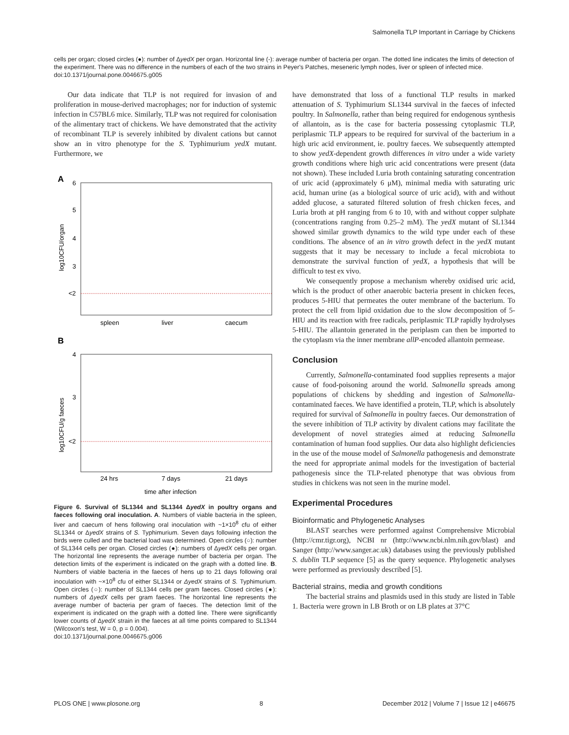Salmonella TLP Important in Carriage by Chickens
cells per organ; closed circles (●): number of ΔyedX per organ. Horizontal line (-): average number of bacteria per organ. The dotted line indicates the limits of detection of the experiment. There was no difference in the numbers of each of the two strains in Peyer's Patches, meseneric lymph nodes, liver or spleen of infected mice.
doi:10.1371/journal.pone.0046675.g005
Our data indicate that TLP is not required for invasion of and proliferation in mouse-derived macrophages; nor for induction of systemic infection in C57BL6 mice. Similarly, TLP was not required for colonisation of the alimentary tract of chickens. We have demonstrated that the activity of recombinant TLP is severely inhibited by divalent cations but cannot show an in vitro phenotype for the S. Typhimurium yedX mutant. Furthermore, we
A
6
5
4
3
<2
log10CFU/organ
spleen
liver
caecum
B
4
3
<2
log10CFU/g faeces
24 hrs
7 days
21 days
time after infection
Figure 6. Survival of SL1344 and SL1344 ΔyedX in poultry organs and faeces following oral inoculation. A. Numbers of viable bacteria in the spleen, liver and caecum of hens following oral inoculation with ~1×10<sup>8</sup> cfu of either SL1344 or ΔyedX strains of S. Typhimurium. Seven days following infection the birds were culled and the bacterial load was determined. Open circles (○): number of SL1344 cells per organ. Closed circles (●): numbers of ΔyedX cells per organ. The horizontal line represents the average number of bacteria per organ. The detection limits of the experiment is indicated on the graph with a dotted line. B. Numbers of viable bacteria in the faeces of hens up to 21 days following oral inoculation with ~×10<sup>8</sup> cfu of either SL1344 or ΔyedX strains of S. Typhimurium. Open circles (○): number of SL1344 cells per gram faeces. Closed circles (●): numbers of ΔyedX cells per gram faeces. The horizontal line represents the average number of bacteria per gram of faeces. The detection limit of the experiment is indicated on the graph with a dotted line. There were significantly lower counts of ΔyedX strain in the faeces at all time points compared to SL1344 (Wilcoxon's test, W = 0, p = 0.004).
doi:10.1371/journal.pone.0046675.g006
have demonstrated that loss of a functional TLP results in marked attenuation of S. Typhimurium SL1344 survival in the faeces of infected poultry. In Salmonella, rather than being required for endogenous synthesis of allantoin, as is the case for bacteria possessing cytoplasmic TLP, periplasmic TLP appears to be required for survival of the bacterium in a high uric acid environment, ie. poultry faeces. We subsequently attempted to show yedX-dependent growth differences in vitro under a wide variety growth conditions where high uric acid concentrations were present (data not shown). These included Luria broth containing saturating concentration of uric acid (approximately 6 μM), minimal media with saturating uric acid, human urine (as a biological source of uric acid), with and without added glucose, a saturated filtered solution of fresh chicken feces, and Luria broth at pH ranging from 6 to 10, with and without copper sulphate (concentrations ranging from 0.25–2 mM). The yedX mutant of SL1344 showed similar growth dynamics to the wild type under each of these conditions. The absence of an in vitro growth defect in the yedX mutant suggests that it may be necessary to include a fecal microbiota to demonstrate the survival function of yedX, a hypothesis that will be difficult to test ex vivo.
We consequently propose a mechanism whereby oxidised uric acid, which is the product of other anaerobic bacteria present in chicken feces, produces 5-HIU that permeates the outer membrane of the bacterium. To protect the cell from lipid oxidation due to the slow decomposition of 5-HIU and its reaction with free radicals, periplasmic TLP rapidly hydrolyses 5-HIU. The allantoin generated in the periplasm can then be imported to the cytoplasm via the inner membrane allP-encoded allantoin permease.
Conclusion
Currently, Salmonella-contaminated food supplies represents a major cause of food-poisoning around the world. Salmonella spreads among populations of chickens by shedding and ingestion of Salmonella-contaminated faeces. We have identified a protein, TLP, which is absolutely required for survival of Salmonella in poultry faeces. Our demonstration of the severe inhibition of TLP activity by divalent cations may facilitate the development of novel strategies aimed at reducing Salmonella contamination of human food supplies. Our data also highlight deficiencies in the use of the mouse model of Salmonella pathogenesis and demonstrate the need for appropriate animal models for the investigation of bacterial pathogenesis since the TLP-related phenotype that was obvious from studies in chickens was not seen in the murine model.
Experimental Procedures
Bioinformatic and Phylogenetic Analyses
BLAST searches were performed against Comprehensive Microbial (http://cmr.tigr.org), NCBI nr (http://www.ncbi.nlm.nih.gov/blast) and Sanger (http://www.sanger.ac.uk) databases using the previously published S. dublin TLP sequence [5] as the query sequence. Phylogenetic analyses were performed as previously described [5].
Bacterial strains, media and growth conditions
The bacterial strains and plasmids used in this study are listed in Table 1. Bacteria were grown in LB Broth or on LB plates at 37°C
PLOS ONE | www.plosone.org 8 December 2012 | Volume 7 | Issue 12 | e46675